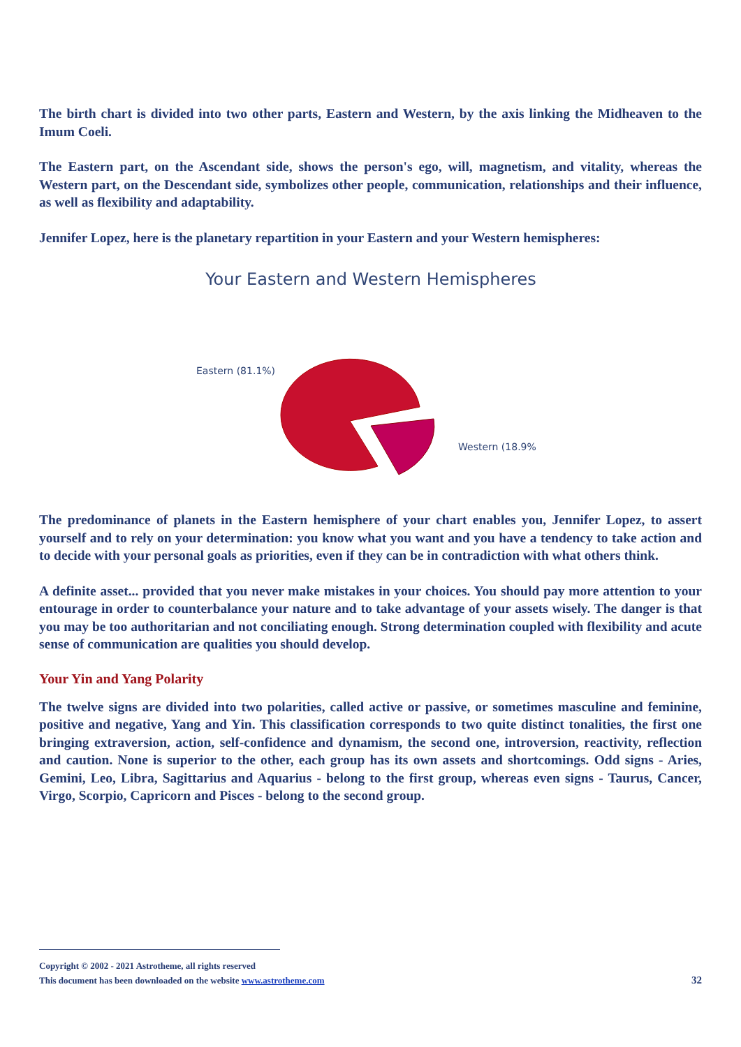The birth chart is divided into two other parts, Eastern and Western, by the axis linking the Midheaven to the Imum Coeli.
The Eastern part, on the Ascendant side, shows the person's ego, will, magnetism, and vitality, whereas the Western part, on the Descendant side, symbolizes other people, communication, relationships and their influence, as well as flexibility and adaptability.
Jennifer Lopez, here is the planetary repartition in your Eastern and your Western hemispheres:
Your Eastern and Western Hemispheres
Eastern (81.1%)
Western (18.9%
The predominance of planets in the Eastern hemisphere of your chart enables you, Jennifer Lopez, to assert yourself and to rely on your determination: you know what you want and you have a tendency to take action and to decide with your personal goals as priorities, even if they can be in contradiction with what others think.
A definite asset... provided that you never make mistakes in your choices. You should pay more attention to your entourage in order to counterbalance your nature and to take advantage of your assets wisely. The danger is that you may be too authoritarian and not conciliating enough. Strong determination coupled with flexibility and acute sense of communication are qualities you should develop.
Your Yin and Yang Polarity
The twelve signs are divided into two polarities, called active or passive, or sometimes masculine and feminine, positive and negative, Yang and Yin. This classification corresponds to two quite distinct tonalities, the first one bringing extraversion, action, self-confidence and dynamism, the second one, introversion, reactivity, reflection and caution. None is superior to the other, each group has its own assets and shortcomings. Odd signs - Aries, Gemini, Leo, Libra, Sagittarius and Aquarius - belong to the first group, whereas even signs - Taurus, Cancer, Virgo, Scorpio, Capricorn and Pisces - belong to the second group.
Copyright © 2002 - 2021 Astrotheme, all rights reserved
This document has been downloaded on the website www.astrotheme.com
32